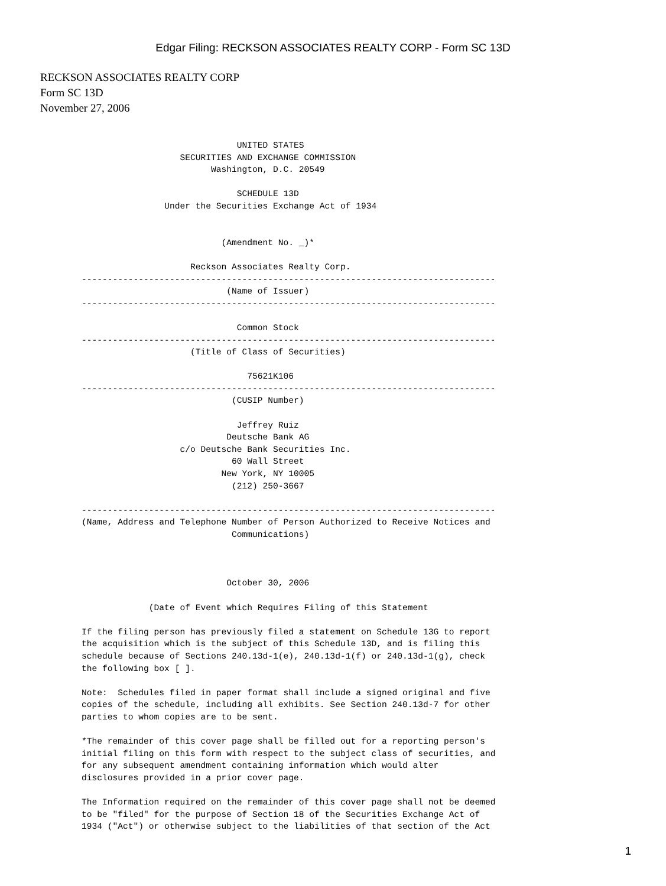Edgar Filing: RECKSON ASSOCIATES REALTY CORP - Form SC 13D
RECKSON ASSOCIATES REALTY CORP
Form SC 13D
November 27, 2006
                              UNITED STATES
                   SECURITIES AND EXCHANGE COMMISSION
                         Washington, D.C. 20549

                              SCHEDULE 13D
                Under the Securities Exchange Act of 1934


                           (Amendment No. _)*

                     Reckson Associates Realty Corp.
--------------------------------------------------------------------------------
                            (Name of Issuer)
--------------------------------------------------------------------------------

                              Common Stock
--------------------------------------------------------------------------------
                     (Title of Class of Securities)

                                75621K106
--------------------------------------------------------------------------------
                             (CUSIP Number)

                              Jeffrey Ruiz
                            Deutsche Bank AG
                   c/o Deutsche Bank Securities Inc.
                             60 Wall Street
                           New York, NY 10005
                             (212) 250-3667

--------------------------------------------------------------------------------
(Name, Address and Telephone Number of Person Authorized to Receive Notices and
                             Communications)



                            October 30, 2006

             (Date of Event which Requires Filing of this Statement

If the filing person has previously filed a statement on Schedule 13G to report
the acquisition which is the subject of this Schedule 13D, and is filing this
schedule because of Sections 240.13d-1(e), 240.13d-1(f) or 240.13d-1(g), check
the following box [ ].

Note:  Schedules filed in paper format shall include a signed original and five
copies of the schedule, including all exhibits. See Section 240.13d-7 for other
parties to whom copies are to be sent.

*The remainder of this cover page shall be filled out for a reporting person's
initial filing on this form with respect to the subject class of securities, and
for any subsequent amendment containing information which would alter
disclosures provided in a prior cover page.

The Information required on the remainder of this cover page shall not be deemed
to be "filed" for the purpose of Section 18 of the Securities Exchange Act of
1934 ("Act") or otherwise subject to the liabilities of that section of the Act
1